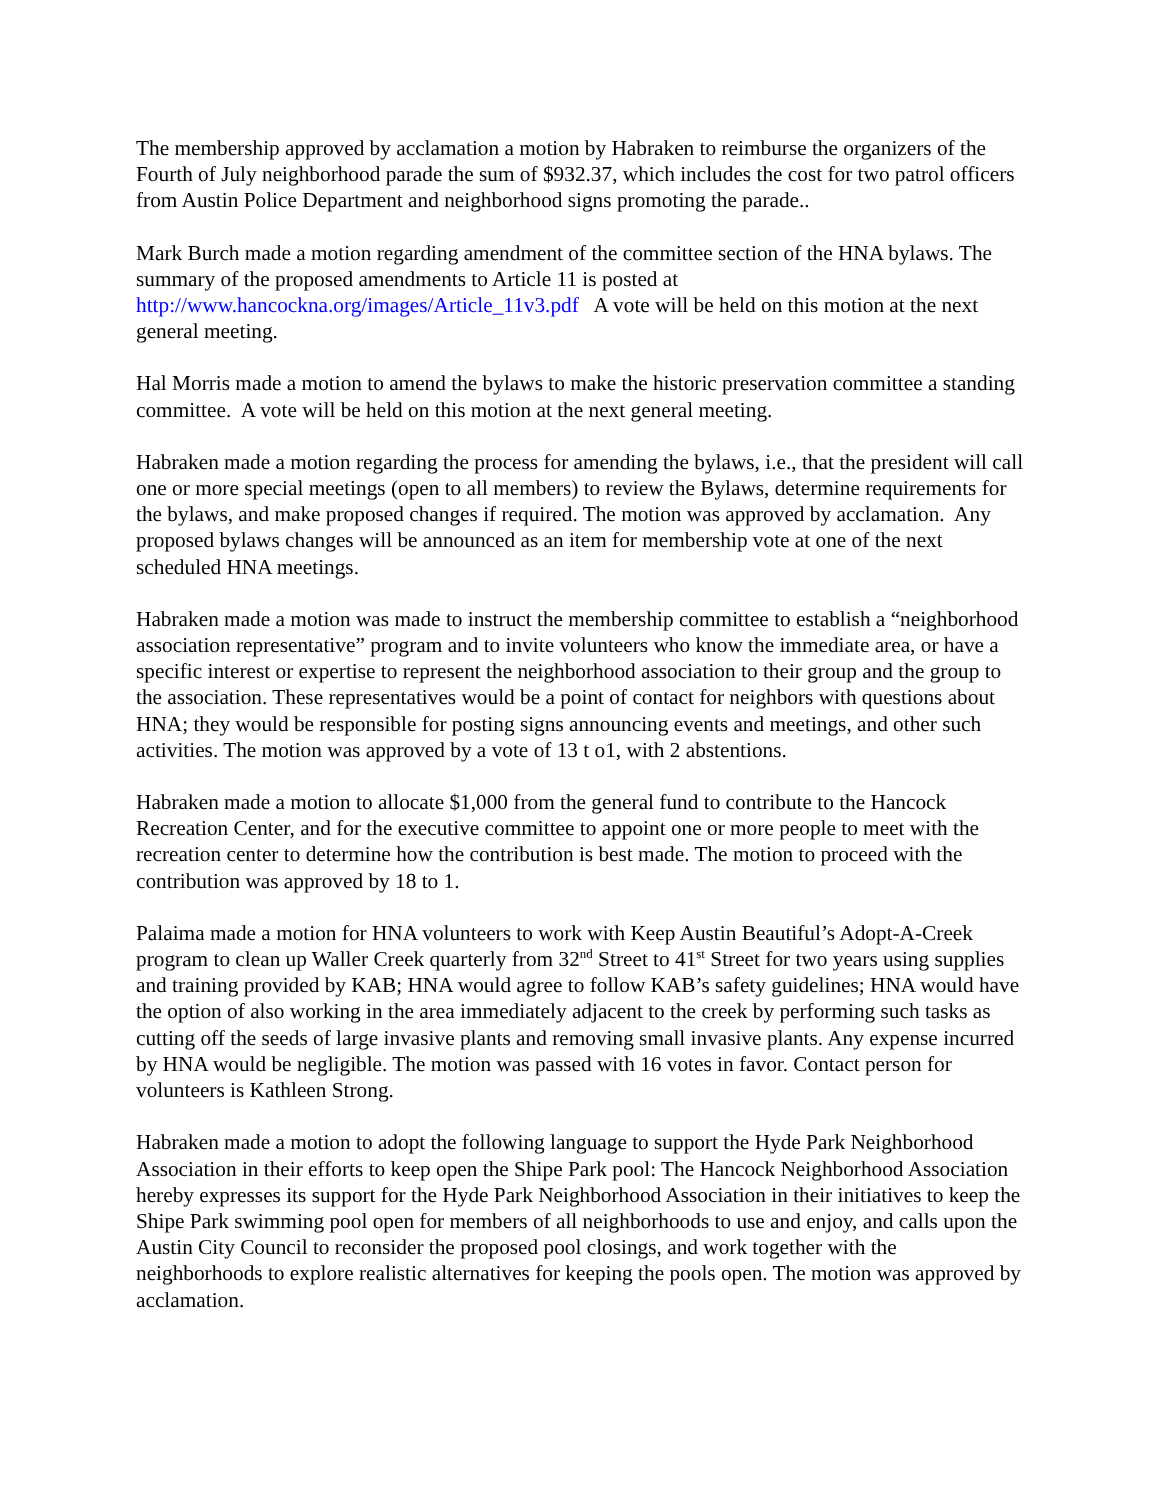The membership approved by acclamation a motion by Habraken to reimburse the organizers of the Fourth of July neighborhood parade the sum of $932.37, which includes the cost for two patrol officers from Austin Police Department and neighborhood signs promoting the parade..
Mark Burch made a motion regarding amendment of the committee section of the HNA bylaws. The summary of the proposed amendments to Article 11 is posted at http://www.hancockna.org/images/Article_11v3.pdf A vote will be held on this motion at the next general meeting.
Hal Morris made a motion to amend the bylaws to make the historic preservation committee a standing committee. A vote will be held on this motion at the next general meeting.
Habraken made a motion regarding the process for amending the bylaws, i.e., that the president will call one or more special meetings (open to all members) to review the Bylaws, determine requirements for the bylaws, and make proposed changes if required. The motion was approved by acclamation. Any proposed bylaws changes will be announced as an item for membership vote at one of the next scheduled HNA meetings.
Habraken made a motion was made to instruct the membership committee to establish a “neighborhood association representative” program and to invite volunteers who know the immediate area, or have a specific interest or expertise to represent the neighborhood association to their group and the group to the association. These representatives would be a point of contact for neighbors with questions about HNA; they would be responsible for posting signs announcing events and meetings, and other such activities. The motion was approved by a vote of 13 t o1, with 2 abstentions.
Habraken made a motion to allocate $1,000 from the general fund to contribute to the Hancock Recreation Center, and for the executive committee to appoint one or more people to meet with the recreation center to determine how the contribution is best made. The motion to proceed with the contribution was approved by 18 to 1.
Palaima made a motion for HNA volunteers to work with Keep Austin Beautiful’s Adopt-A-Creek program to clean up Waller Creek quarterly from 32<sup>nd</sup> Street to 41<sup>st</sup> Street for two years using supplies and training provided by KAB; HNA would agree to follow KAB’s safety guidelines; HNA would have the option of also working in the area immediately adjacent to the creek by performing such tasks as cutting off the seeds of large invasive plants and removing small invasive plants. Any expense incurred by HNA would be negligible. The motion was passed with 16 votes in favor. Contact person for volunteers is Kathleen Strong.
Habraken made a motion to adopt the following language to support the Hyde Park Neighborhood Association in their efforts to keep open the Shipe Park pool: The Hancock Neighborhood Association hereby expresses its support for the Hyde Park Neighborhood Association in their initiatives to keep the Shipe Park swimming pool open for members of all neighborhoods to use and enjoy, and calls upon the Austin City Council to reconsider the proposed pool closings, and work together with the neighborhoods to explore realistic alternatives for keeping the pools open. The motion was approved by acclamation.